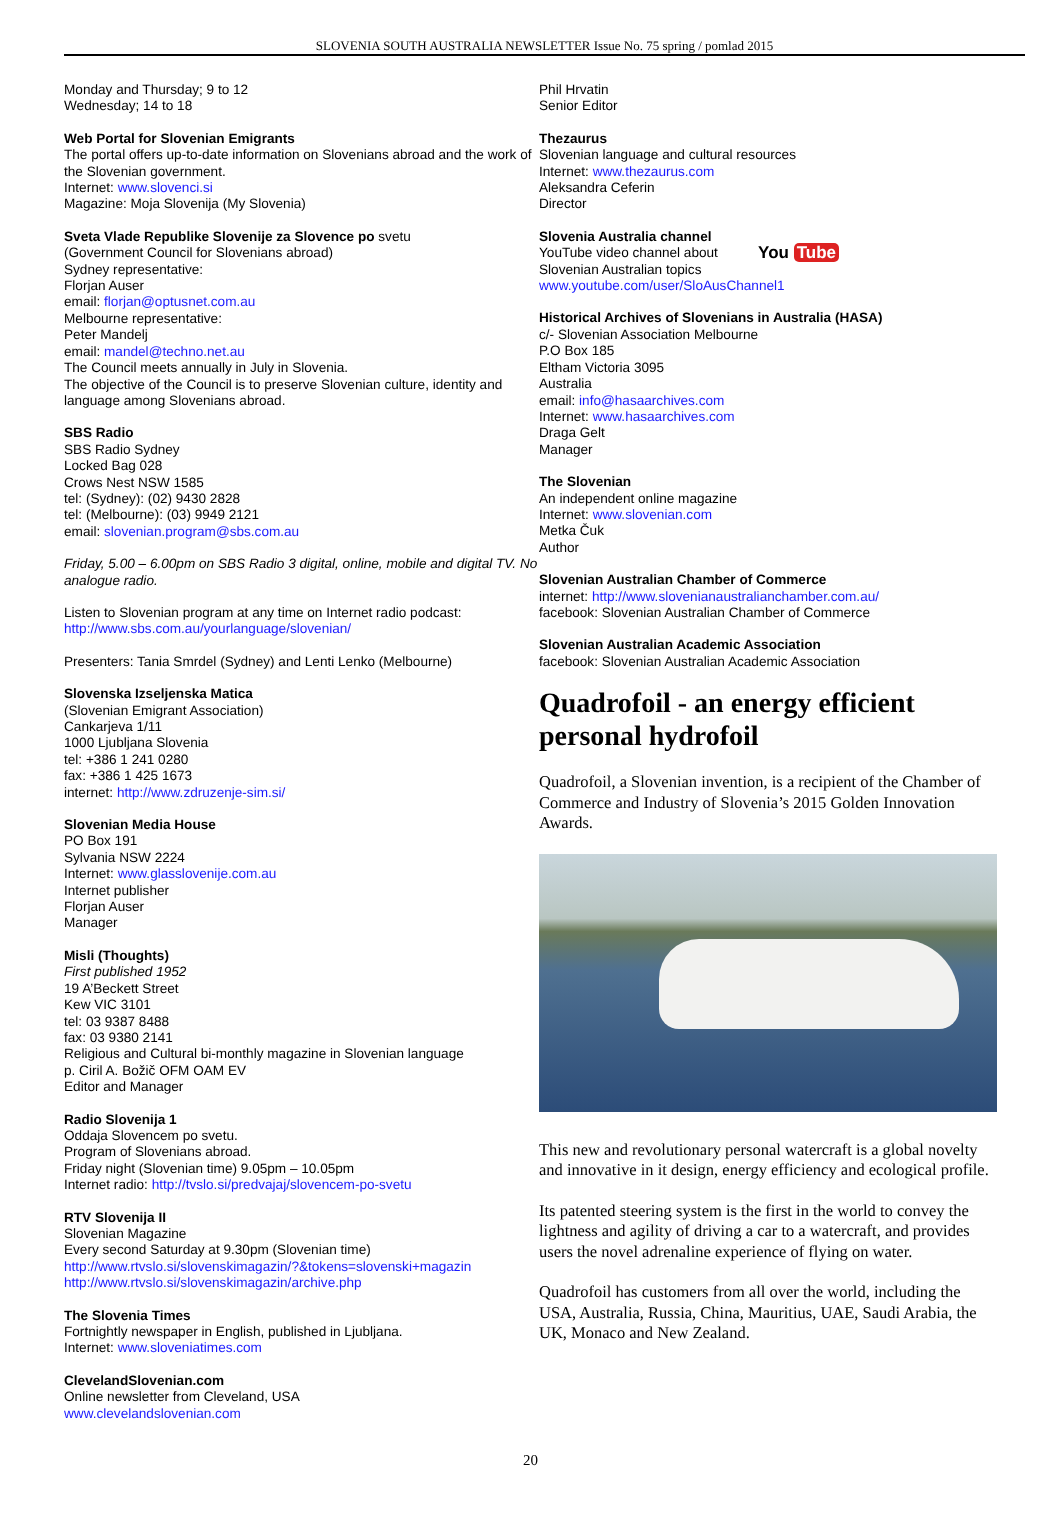SLOVENIA SOUTH AUSTRALIA NEWSLETTER Issue No. 75 spring / pomlad 2015
Monday and Thursday; 9 to 12
Wednesday; 14 to 18
Web Portal for Slovenian Emigrants
The portal offers up-to-date information on Slovenians abroad and the work of the Slovenian government.
Internet: www.slovenci.si
Magazine: Moja Slovenija (My Slovenia)
Sveta Vlade Republike Slovenije za Slovence po svetu
(Government Council for Slovenians abroad)
Sydney representative:
Florjan Auser
email: florjan@optusnet.com.au
Melbourne representative:
Peter Mandelj
email: mandel@techno.net.au
The Council meets annually in July in Slovenia.
The objective of the Council is to preserve Slovenian culture, identity and language among Slovenians abroad.
SBS Radio
SBS Radio Sydney
Locked Bag 028
Crows Nest NSW 1585
tel: (Sydney): (02) 9430 2828
tel: (Melbourne): (03) 9949 2121
email: slovenian.program@sbs.com.au
Friday, 5.00 – 6.00pm on SBS Radio 3 digital, online, mobile and digital TV. No analogue radio.
Listen to Slovenian program at any time on Internet radio podcast:
http://www.sbs.com.au/yourlanguage/slovenian/
Presenters: Tania Smrdel (Sydney) and Lenti Lenko (Melbourne)
Slovenska Izseljenska Matica
(Slovenian Emigrant Association)
Cankarjeva 1/11
1000 Ljubljana Slovenia
tel: +386 1 241 0280
fax: +386 1 425 1673
internet: http://www.zdruzenje-sim.si/
Slovenian Media House
PO Box 191
Sylvania NSW 2224
Internet: www.glasslovenije.com.au
Internet publisher
Florjan Auser
Manager
Misli (Thoughts)
First published 1952
19 A’Beckett Street
Kew VIC 3101
tel: 03 9387 8488
fax: 03 9380 2141
Religious and Cultural bi-monthly magazine in Slovenian language
p. Ciril A. Božič OFM OAM EV
Editor and Manager
Radio Slovenija 1
Oddaja Slovencem po svetu.
Program of Slovenians abroad.
Friday night (Slovenian time) 9.05pm – 10.05pm
Internet radio: http://tvslo.si/predvajaj/slovencem-po-svetu
RTV Slovenija II
Slovenian Magazine
Every second Saturday at 9.30pm (Slovenian time)
http://www.rtvslo.si/slovenskimagazin/?&tokens=slovenski+magazin
http://www.rtvslo.si/slovenskimagazin/archive.php
The Slovenia Times
Fortnightly newspaper in English, published in Ljubljana.
Internet: www.sloveniatimes.com
ClevelandSlovenian.com
Online newsletter from Cleveland, USA
www.clevelandslovenian.com
Phil Hrvatin
Senior Editor
Thezaurus
Slovenian language and cultural resources
Internet: www.thezaurus.com
Aleksandra Ceferin
Director
Slovenia Australia channel
You Tube YouTube video channel about
Slovenian Australian topics
www.youtube.com/user/SloAusChannel1
Historical Archives of Slovenians in Australia (HASA)
c/- Slovenian Association Melbourne
P.O Box 185
Eltham Victoria 3095
Australia
email: info@hasaarchives.com
Internet: www.hasaarchives.com
Draga Gelt
Manager
The Slovenian
An independent online magazine
Internet: www.slovenian.com
Metka Čuk
Author
Slovenian Australian Chamber of Commerce
internet: http://www.slovenianaustralianchamber.com.au/
facebook: Slovenian Australian Chamber of Commerce
Slovenian Australian Academic Association
facebook: Slovenian Australian Academic Association
Quadrofoil - an energy efficient personal hydrofoil
Quadrofoil, a Slovenian invention, is a recipient of the Chamber of Commerce and Industry of Slovenia’s 2015 Golden Innovation Awards.
This new and revolutionary personal watercraft is a global novelty and innovative in it design, energy efficiency and ecological profile.
Its patented steering system is the first in the world to convey the lightness and agility of driving a car to a watercraft, and provides users the novel adrenaline experience of flying on water.
Quadrofoil has customers from all over the world, including the USA, Australia, Russia, China, Mauritius, UAE, Saudi Arabia, the UK, Monaco and New Zealand.
20